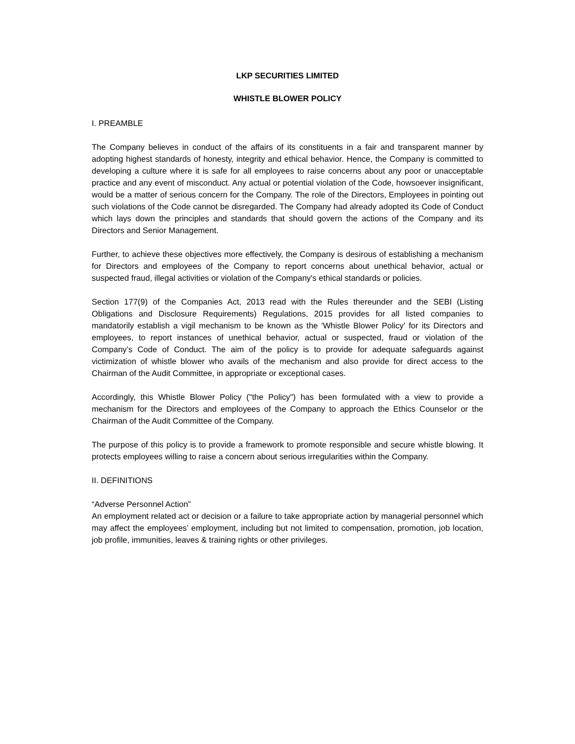LKP SECURITIES LIMITED
WHISTLE BLOWER POLICY
I. PREAMBLE
The Company believes in conduct of the affairs of its constituents in a fair and transparent manner by adopting highest standards of honesty, integrity and ethical behavior. Hence, the Company is committed to developing a culture where it is safe for all employees to raise concerns about any poor or unacceptable practice and any event of misconduct. Any actual or potential violation of the Code, howsoever insignificant, would be a matter of serious concern for the Company. The role of the Directors, Employees in pointing out such violations of the Code cannot be disregarded. The Company had already adopted its Code of Conduct which lays down the principles and standards that should govern the actions of the Company and its Directors and Senior Management.
Further, to achieve these objectives more effectively, the Company is desirous of establishing a mechanism for Directors and employees of the Company to report concerns about unethical behavior, actual or suspected fraud, illegal activities or violation of the Company's ethical standards or policies.
Section 177(9) of the Companies Act, 2013 read with the Rules thereunder and the SEBI (Listing Obligations and Disclosure Requirements) Regulations, 2015 provides for all listed companies to mandatorily establish a vigil mechanism to be known as the 'Whistle Blower Policy' for its Directors and employees, to report instances of unethical behavior, actual or suspected, fraud or violation of the Company’s Code of Conduct. The aim of the policy is to provide for adequate safeguards against victimization of whistle blower who avails of the mechanism and also provide for direct access to the Chairman of the Audit Committee, in appropriate or exceptional cases.
Accordingly, this Whistle Blower Policy ("the Policy") has been formulated with a view to provide a mechanism for the Directors and employees of the Company to approach the Ethics Counselor or the Chairman of the Audit Committee of the Company.
The purpose of this policy is to provide a framework to promote responsible and secure whistle blowing. It protects employees willing to raise a concern about serious irregularities within the Company.
II. DEFINITIONS
“Adverse Personnel Action”
An employment related act or decision or a failure to take appropriate action by managerial personnel which may affect the employees’ employment, including but not limited to compensation, promotion, job location, job profile, immunities, leaves & training rights or other privileges.